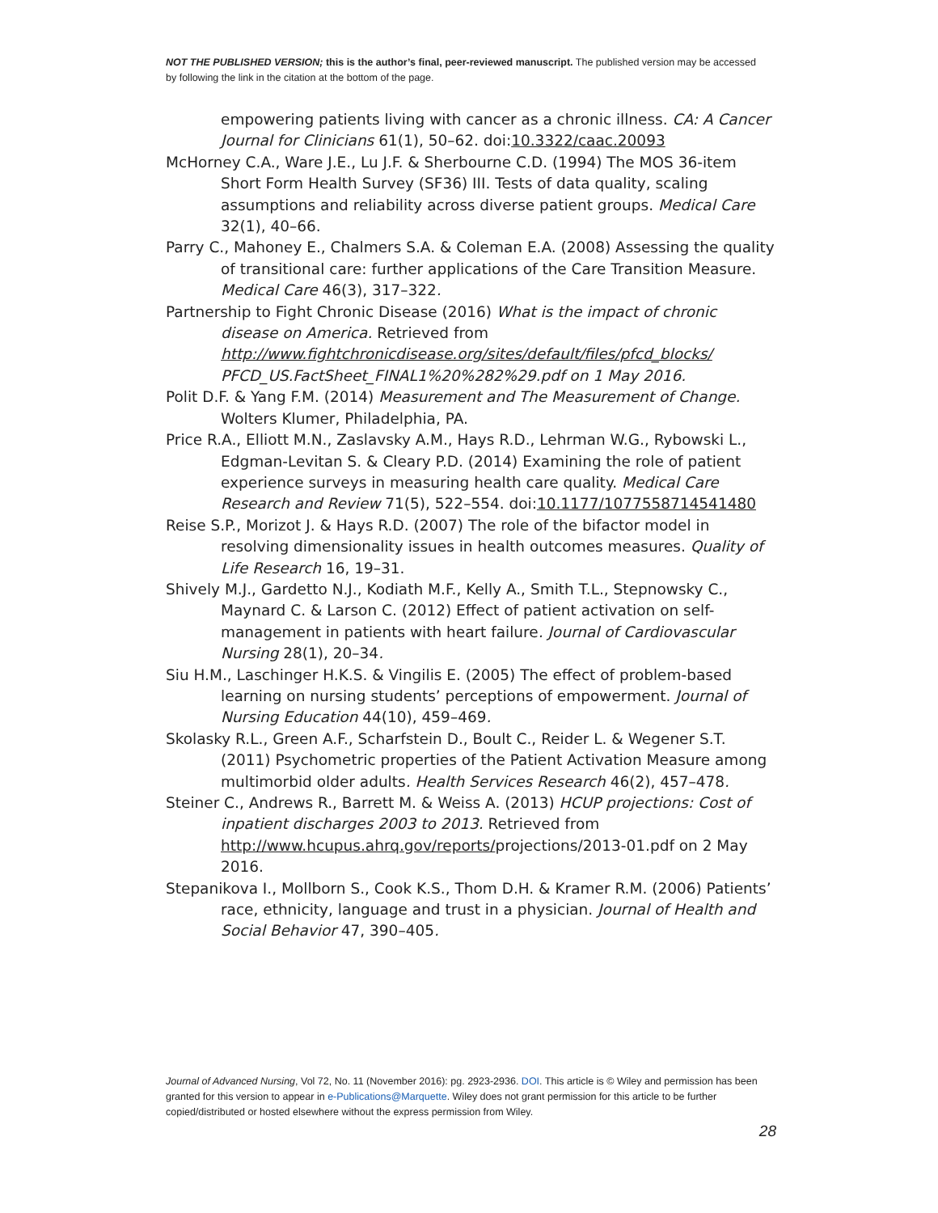NOT THE PUBLISHED VERSION; this is the author’s final, peer-reviewed manuscript. The published version may be accessed by following the link in the citation at the bottom of the page.
empowering patients living with cancer as a chronic illness. CA: A Cancer Journal for Clinicians 61(1), 50–62. doi:10.3322/caac.20093
McHorney C.A., Ware J.E., Lu J.F. & Sherbourne C.D. (1994) The MOS 36-item Short Form Health Survey (SF36) III. Tests of data quality, scaling assumptions and reliability across diverse patient groups. Medical Care 32(1), 40–66.
Parry C., Mahoney E., Chalmers S.A. & Coleman E.A. (2008) Assessing the quality of transitional care: further applications of the Care Transition Measure. Medical Care 46(3), 317–322.
Partnership to Fight Chronic Disease (2016) What is the impact of chronic disease on America. Retrieved from http://www.fightchronicdisease.org/sites/default/files/pfcd_blocks/ PFCD_US.FactSheet_FINAL1%20%282%29.pdf on 1 May 2016.
Polit D.F. & Yang F.M. (2014) Measurement and The Measurement of Change. Wolters Klumer, Philadelphia, PA.
Price R.A., Elliott M.N., Zaslavsky A.M., Hays R.D., Lehrman W.G., Rybowski L., Edgman-Levitan S. & Cleary P.D. (2014) Examining the role of patient experience surveys in measuring health care quality. Medical Care Research and Review 71(5), 522–554. doi:10.1177/1077558714541480
Reise S.P., Morizot J. & Hays R.D. (2007) The role of the bifactor model in resolving dimensionality issues in health outcomes measures. Quality of Life Research 16, 19–31.
Shively M.J., Gardetto N.J., Kodiath M.F., Kelly A., Smith T.L., Stepnowsky C., Maynard C. & Larson C. (2012) Effect of patient activation on self-management in patients with heart failure. Journal of Cardiovascular Nursing 28(1), 20–34.
Siu H.M., Laschinger H.K.S. & Vingilis E. (2005) The effect of problem-based learning on nursing students’ perceptions of empowerment. Journal of Nursing Education 44(10), 459–469.
Skolasky R.L., Green A.F., Scharfstein D., Boult C., Reider L. & Wegener S.T. (2011) Psychometric properties of the Patient Activation Measure among multimorbid older adults. Health Services Research 46(2), 457–478.
Steiner C., Andrews R., Barrett M. & Weiss A. (2013) HCUP projections: Cost of inpatient discharges 2003 to 2013. Retrieved from http://www.hcupus.ahrq.gov/reports/projections/2013-01.pdf on 2 May 2016.
Stepanikova I., Mollborn S., Cook K.S., Thom D.H. & Kramer R.M. (2006) Patients’ race, ethnicity, language and trust in a physician. Journal of Health and Social Behavior 47, 390–405.
Journal of Advanced Nursing, Vol 72, No. 11 (November 2016): pg. 2923-2936. DOI. This article is © Wiley and permission has been granted for this version to appear in e-Publications@Marquette. Wiley does not grant permission for this article to be further copied/distributed or hosted elsewhere without the express permission from Wiley.
28